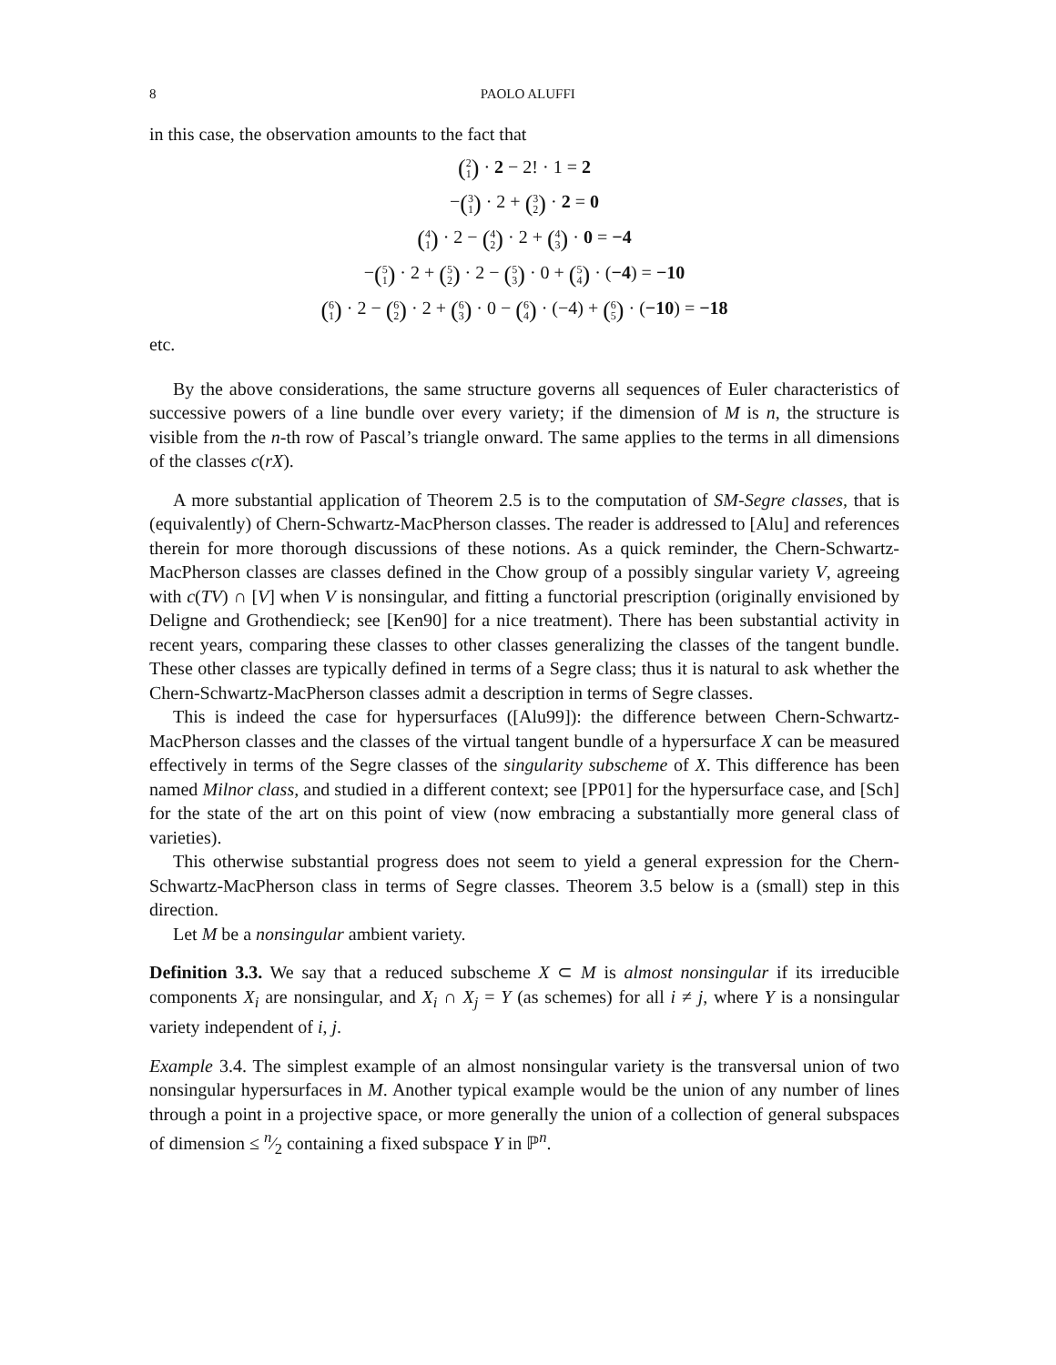8 PAOLO ALUFFI
in this case, the observation amounts to the fact that
(2 1) · 2 − 2! · 1 = 2
−(3 1) · 2 + (3 2) · 2 = 0
(4 1) · 2 − (4 2) · 2 + (4 3) · 0 = −4
−(5 1) · 2 + (5 2) · 2 − (5 3) · 0 + (5 4) · (−4) = −10
(6 1) · 2 − (6 2) · 2 + (6 3) · 0 − (6 4) · (−4) + (6 5) · (−10) = −18
etc.
By the above considerations, the same structure governs all sequences of Euler characteristics of successive powers of a line bundle over every variety; if the dimension of M is n, the structure is visible from the n-th row of Pascal’s triangle onward. The same applies to the terms in all dimensions of the classes c(rX).
A more substantial application of Theorem 2.5 is to the computation of SM-Segre classes, that is (equivalently) of Chern-Schwartz-MacPherson classes. The reader is addressed to [Alu] and references therein for more thorough discussions of these notions. As a quick reminder, the Chern-Schwartz-MacPherson classes are classes defined in the Chow group of a possibly singular variety V, agreeing with c(TV) ∩ [V] when V is nonsingular, and fitting a functorial prescription (originally envisioned by Deligne and Grothendieck; see [Ken90] for a nice treatment). There has been substantial activity in recent years, comparing these classes to other classes generalizing the classes of the tangent bundle. These other classes are typically defined in terms of a Segre class; thus it is natural to ask whether the Chern-Schwartz-MacPherson classes admit a description in terms of Segre classes.
This is indeed the case for hypersurfaces ([Alu99]): the difference between Chern-Schwartz-MacPherson classes and the classes of the virtual tangent bundle of a hypersurface X can be measured effectively in terms of the Segre classes of the singularity subscheme of X. This difference has been named Milnor class, and studied in a different context; see [PP01] for the hypersurface case, and [Sch] for the state of the art on this point of view (now embracing a substantially more general class of varieties).
This otherwise substantial progress does not seem to yield a general expression for the Chern-Schwartz-MacPherson class in terms of Segre classes. Theorem 3.5 below is a (small) step in this direction.
Let M be a nonsingular ambient variety.
Definition 3.3. We say that a reduced subscheme X ⊂ M is almost nonsingular if its irreducible components X<sub>i</sub> are nonsingular, and X<sub>i</sub> ∩ X<sub>j</sub> = Y (as schemes) for all i ≠ j, where Y is a nonsingular variety independent of i, j.
Example 3.4. The simplest example of an almost nonsingular variety is the transversal union of two nonsingular hypersurfaces in M. Another typical example would be the union of any number of lines through a point in a projective space, or more generally the union of a collection of general subspaces of dimension ≤ n⁄2 containing a fixed subspace Y in ℙ<sup>n</sup>.